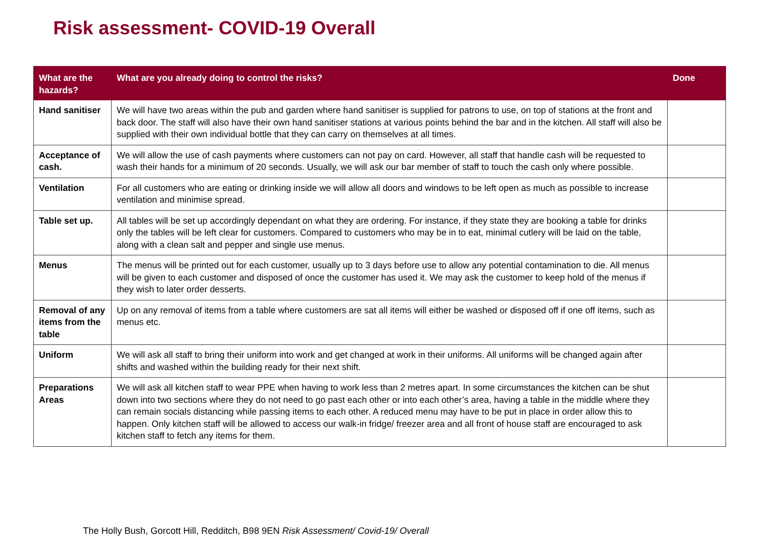Risk assessment- COVID-19 Overall
| What are the hazards? | What are you already doing to control the risks? | Done |
| --- | --- | --- |
| Hand sanitiser | We will have two areas within the pub and garden where hand sanitiser is supplied for patrons to use, on top of stations at the front and back door. The staff will also have their own hand sanitiser stations at various points behind the bar and in the kitchen. All staff will also be supplied with their own individual bottle that they can carry on themselves at all times. | |
| Acceptance of cash. | We will allow the use of cash payments where customers can not pay on card. However, all staff that handle cash will be requested to wash their hands for a minimum of 20 seconds. Usually, we will ask our bar member of staff to touch the cash only where possible. | |
| Ventilation | For all customers who are eating or drinking inside we will allow all doors and windows to be left open as much as possible to increase ventilation and minimise spread. | |
| Table set up. | All tables will be set up accordingly dependant on what they are ordering. For instance, if they state they are booking a table for drinks only the tables will be left clear for customers. Compared to customers who may be in to eat, minimal cutlery will be laid on the table, along with a clean salt and pepper and single use menus. | |
| Menus | The menus will be printed out for each customer, usually up to 3 days before use to allow any potential contamination to die. All menus will be given to each customer and disposed of once the customer has used it. We may ask the customer to keep hold of the menus if they wish to later order desserts. | |
| Removal of any items from the table | Up on any removal of items from a table where customers are sat all items will either be washed or disposed off if one off items, such as menus etc. | |
| Uniform | We will ask all staff to bring their uniform into work and get changed at work in their uniforms. All uniforms will be changed again after shifts and washed within the building ready for their next shift. | |
| Preparations Areas | We will ask all kitchen staff to wear PPE when having to work less than 2 metres apart. In some circumstances the kitchen can be shut down into two sections where they do not need to go past each other or into each other’s area, having a table in the middle where they can remain socials distancing while passing items to each other. A reduced menu may have to be put in place in order allow this to happen. Only kitchen staff will be allowed to access our walk-in fridge/ freezer area and all front of house staff are encouraged to ask kitchen staff to fetch any items for them. | |
The Holly Bush, Gorcott Hill, Redditch, B98 9EN Risk Assessment/ Covid-19/ Overall